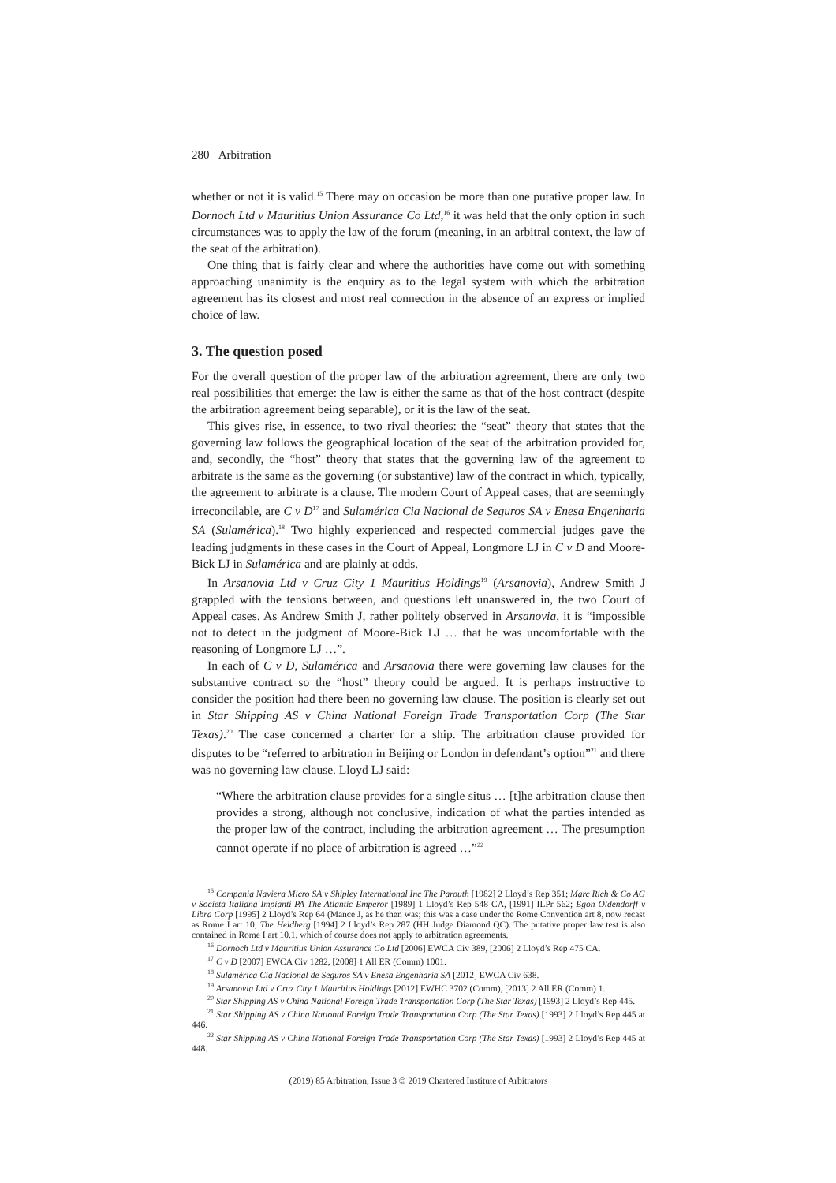280 Arbitration
whether or not it is valid.<sup>15</sup> There may on occasion be more than one putative proper law. In Dornoch Ltd v Mauritius Union Assurance Co Ltd,<sup>16</sup> it was held that the only option in such circumstances was to apply the law of the forum (meaning, in an arbitral context, the law of the seat of the arbitration).
One thing that is fairly clear and where the authorities have come out with something approaching unanimity is the enquiry as to the legal system with which the arbitration agreement has its closest and most real connection in the absence of an express or implied choice of law.
3. The question posed
For the overall question of the proper law of the arbitration agreement, there are only two real possibilities that emerge: the law is either the same as that of the host contract (despite the arbitration agreement being separable), or it is the law of the seat.
This gives rise, in essence, to two rival theories: the “seat” theory that states that the governing law follows the geographical location of the seat of the arbitration provided for, and, secondly, the “host” theory that states that the governing law of the agreement to arbitrate is the same as the governing (or substantive) law of the contract in which, typically, the agreement to arbitrate is a clause. The modern Court of Appeal cases, that are seemingly irreconcilable, are C v D<sup>17</sup> and Sulamérica Cia Nacional de Seguros SA v Enesa Engenharia SA (Sulamérica).<sup>18</sup> Two highly experienced and respected commercial judges gave the leading judgments in these cases in the Court of Appeal, Longmore LJ in C v D and Moore-Bick LJ in Sulamérica and are plainly at odds.
In Arsanovia Ltd v Cruz City 1 Mauritius Holdings<sup>19</sup> (Arsanovia), Andrew Smith J grappled with the tensions between, and questions left unanswered in, the two Court of Appeal cases. As Andrew Smith J, rather politely observed in Arsanovia, it is “impossible not to detect in the judgment of Moore-Bick LJ … that he was uncomfortable with the reasoning of Longmore LJ …”.
In each of C v D, Sulamérica and Arsanovia there were governing law clauses for the substantive contract so the “host” theory could be argued. It is perhaps instructive to consider the position had there been no governing law clause. The position is clearly set out in Star Shipping AS v China National Foreign Trade Transportation Corp (The Star Texas).<sup>20</sup> The case concerned a charter for a ship. The arbitration clause provided for disputes to be “referred to arbitration in Beijing or London in defendant’s option”<sup>21</sup> and there was no governing law clause. Lloyd LJ said:
“Where the arbitration clause provides for a single situs … [t]he arbitration clause then provides a strong, although not conclusive, indication of what the parties intended as the proper law of the contract, including the arbitration agreement … The presumption cannot operate if no place of arbitration is agreed …”<sup>22</sup>
<sup>15</sup> Compania Naviera Micro SA v Shipley International Inc The Parouth [1982] 2 Lloyd’s Rep 351; Marc Rich & Co AG v Societa Italiana Impianti PA The Atlantic Emperor [1989] 1 Lloyd’s Rep 548 CA, [1991] ILPr 562; Egon Oldendorff v Libra Corp [1995] 2 Lloyd’s Rep 64 (Mance J, as he then was; this was a case under the Rome Convention art 8, now recast as Rome I art 10; The Heidberg [1994] 2 Lloyd’s Rep 287 (HH Judge Diamond QC). The putative proper law test is also contained in Rome I art 10.1, which of course does not apply to arbitration agreements.
<sup>16</sup> Dornoch Ltd v Mauritius Union Assurance Co Ltd [2006] EWCA Civ 389, [2006] 2 Lloyd’s Rep 475 CA.
<sup>17</sup> C v D [2007] EWCA Civ 1282, [2008] 1 All ER (Comm) 1001.
<sup>18</sup> Sulamérica Cia Nacional de Seguros SA v Enesa Engenharia SA [2012] EWCA Civ 638.
<sup>19</sup> Arsanovia Ltd v Cruz City 1 Mauritius Holdings [2012] EWHC 3702 (Comm), [2013] 2 All ER (Comm) 1.
<sup>20</sup> Star Shipping AS v China National Foreign Trade Transportation Corp (The Star Texas) [1993] 2 Lloyd’s Rep 445.
<sup>21</sup> Star Shipping AS v China National Foreign Trade Transportation Corp (The Star Texas) [1993] 2 Lloyd’s Rep 445 at 446.
<sup>22</sup> Star Shipping AS v China National Foreign Trade Transportation Corp (The Star Texas) [1993] 2 Lloyd’s Rep 445 at 448.
(2019) 85 Arbitration, Issue 3 © 2019 Chartered Institute of Arbitrators